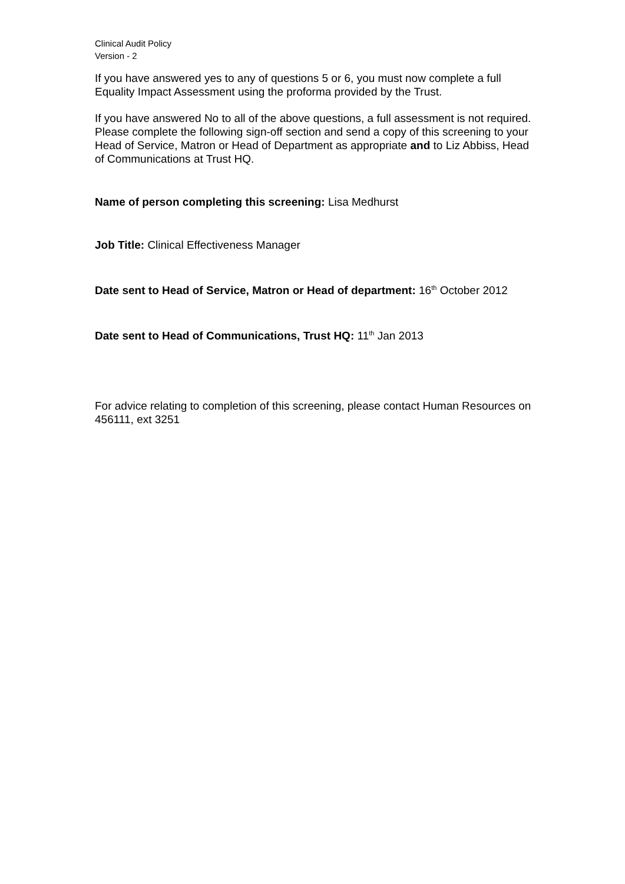Clinical Audit Policy
Version - 2
If you have answered yes to any of questions 5 or 6, you must now complete a full Equality Impact Assessment using the proforma provided by the Trust.
If you have answered No to all of the above questions, a full assessment is not required. Please complete the following sign-off section and send a copy of this screening to your Head of Service, Matron or Head of Department as appropriate and to Liz Abbiss, Head of Communications at Trust HQ.
Name of person completing this screening: Lisa Medhurst
Job Title: Clinical Effectiveness Manager
Date sent to Head of Service, Matron or Head of department: 16<sup>th</sup> October 2012
Date sent to Head of Communications, Trust HQ: 11<sup>th</sup> Jan 2013
For advice relating to completion of this screening, please contact Human Resources on 456111, ext 3251